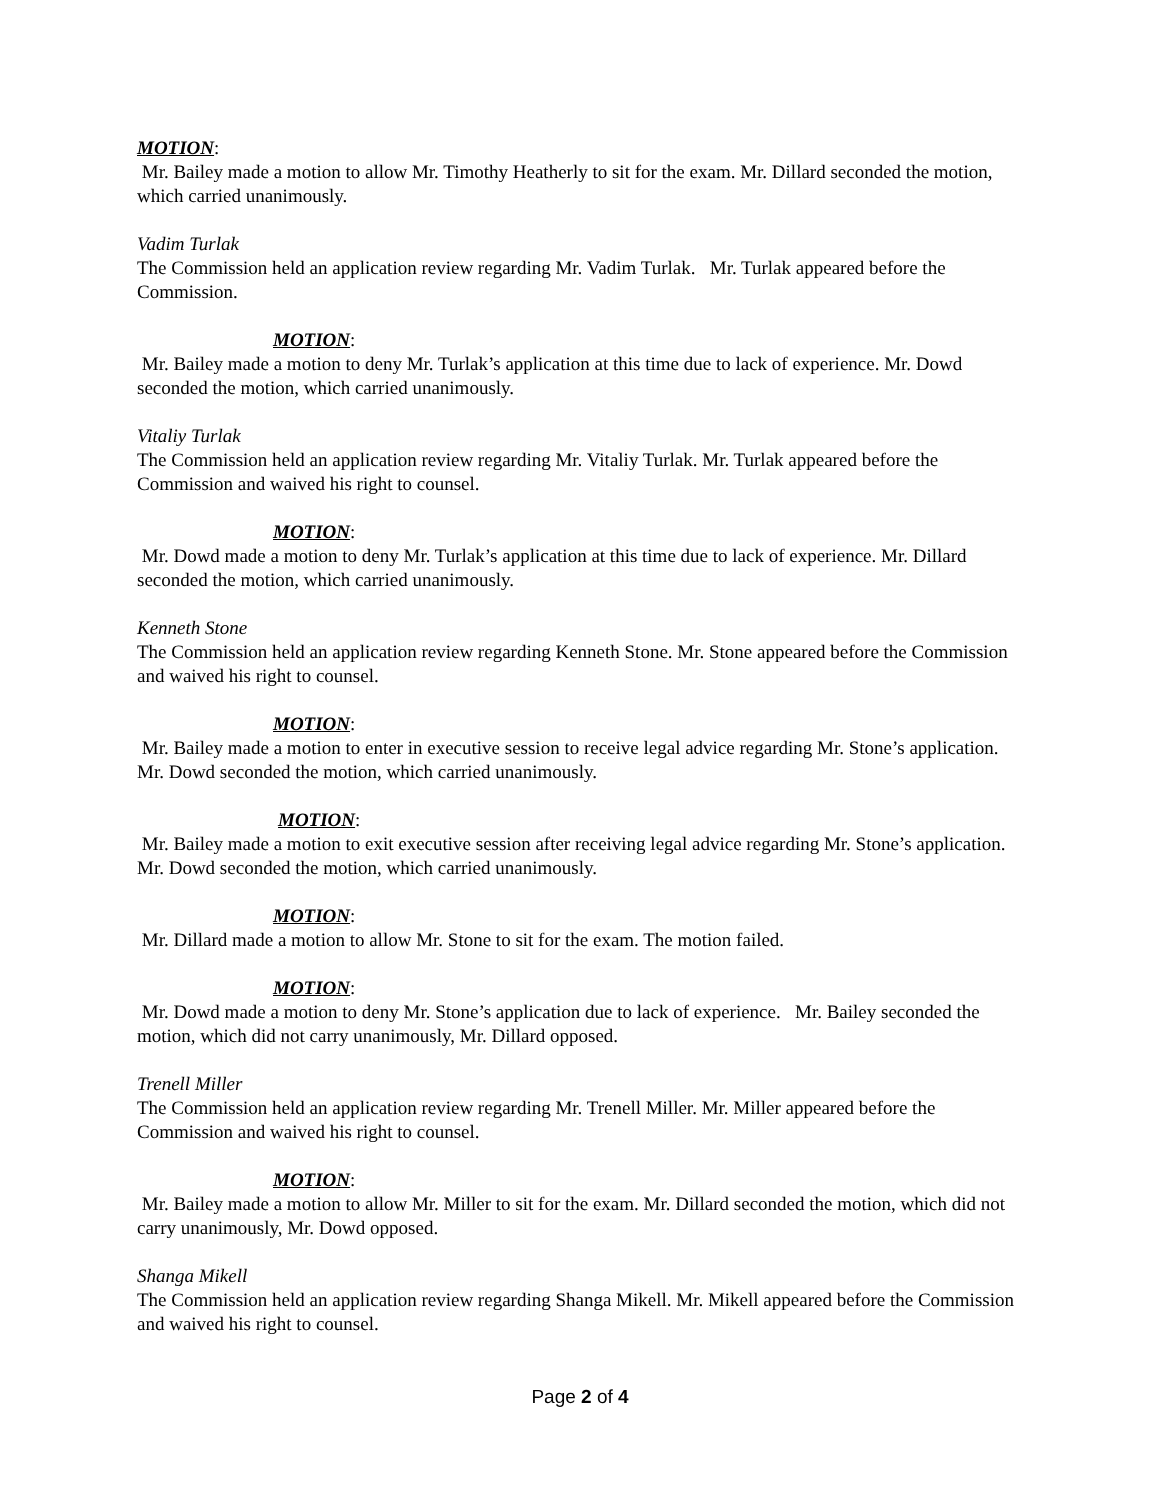MOTION:
Mr. Bailey made a motion to allow Mr. Timothy Heatherly to sit for the exam. Mr. Dillard seconded the motion, which carried unanimously.
Vadim Turlak
The Commission held an application review regarding Mr. Vadim Turlak. Mr. Turlak appeared before the Commission.
MOTION:
Mr. Bailey made a motion to deny Mr. Turlak’s application at this time due to lack of experience. Mr. Dowd seconded the motion, which carried unanimously.
Vitaliy Turlak
The Commission held an application review regarding Mr. Vitaliy Turlak. Mr. Turlak appeared before the Commission and waived his right to counsel.
MOTION:
Mr. Dowd made a motion to deny Mr. Turlak’s application at this time due to lack of experience. Mr. Dillard seconded the motion, which carried unanimously.
Kenneth Stone
The Commission held an application review regarding Kenneth Stone. Mr. Stone appeared before the Commission and waived his right to counsel.
MOTION:
Mr. Bailey made a motion to enter in executive session to receive legal advice regarding Mr. Stone’s application. Mr. Dowd seconded the motion, which carried unanimously.
MOTION:
Mr. Bailey made a motion to exit executive session after receiving legal advice regarding Mr. Stone’s application. Mr. Dowd seconded the motion, which carried unanimously.
MOTION:
Mr. Dillard made a motion to allow Mr. Stone to sit for the exam. The motion failed.
MOTION:
Mr. Dowd made a motion to deny Mr. Stone’s application due to lack of experience. Mr. Bailey seconded the motion, which did not carry unanimously, Mr. Dillard opposed.
Trenell Miller
The Commission held an application review regarding Mr. Trenell Miller. Mr. Miller appeared before the Commission and waived his right to counsel.
MOTION:
Mr. Bailey made a motion to allow Mr. Miller to sit for the exam. Mr. Dillard seconded the motion, which did not carry unanimously, Mr. Dowd opposed.
Shanga Mikell
The Commission held an application review regarding Shanga Mikell. Mr. Mikell appeared before the Commission and waived his right to counsel.
Page 2 of 4